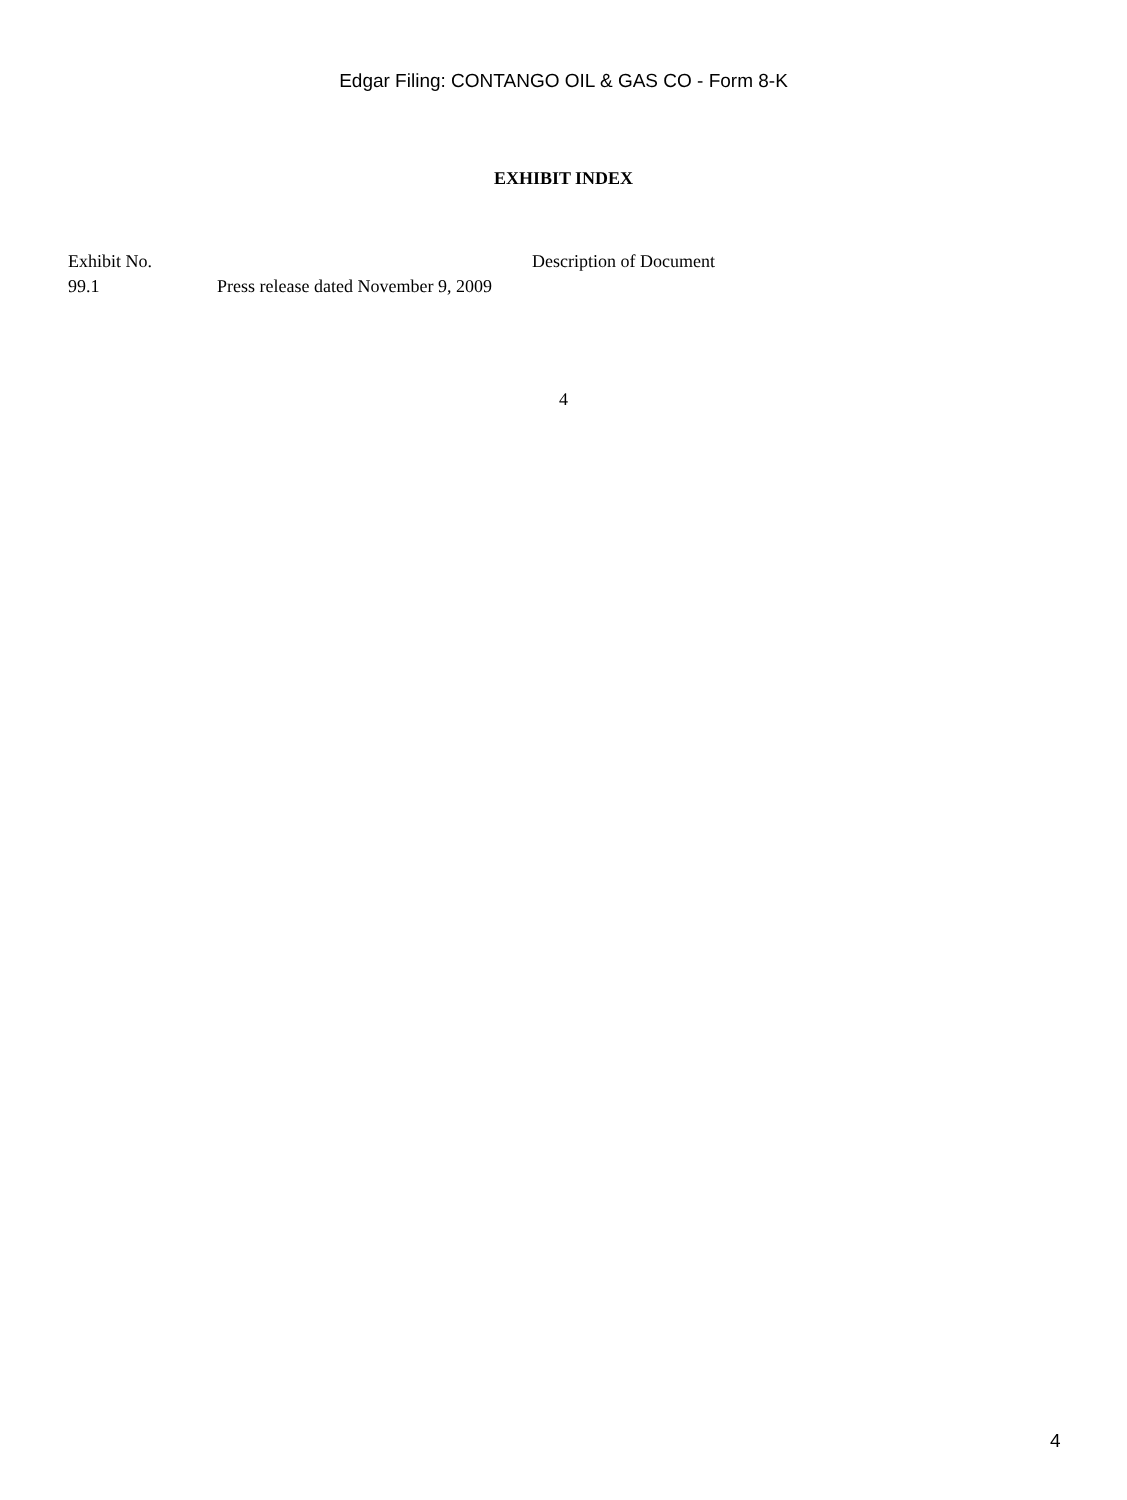Edgar Filing: CONTANGO OIL & GAS CO - Form 8-K
EXHIBIT INDEX
| Exhibit No. | Description of Document |
| --- | --- |
| 99.1 | Press release dated November 9, 2009 |
4
4